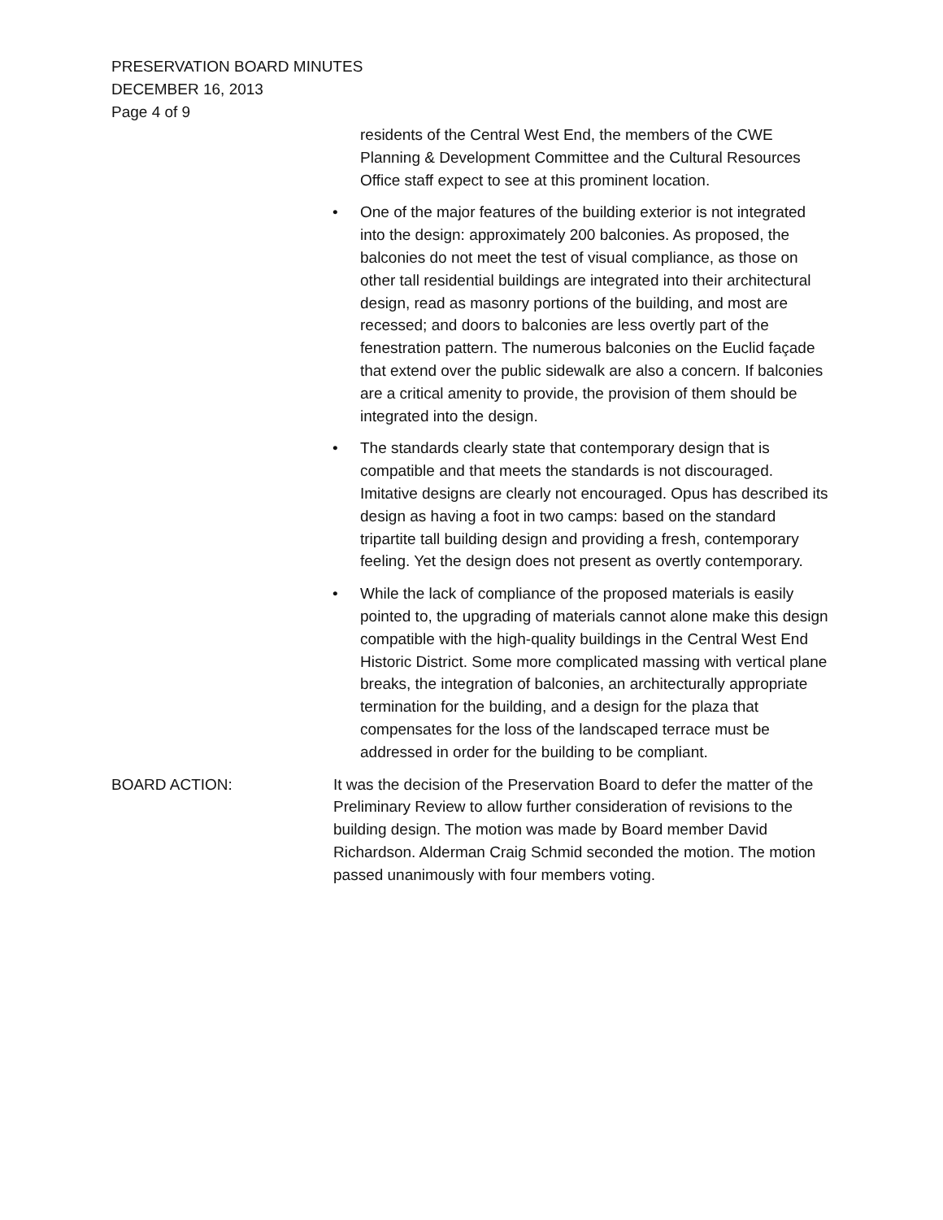PRESERVATION BOARD MINUTES
DECEMBER 16, 2013
Page 4 of 9
residents of the Central West End, the members of the CWE Planning & Development Committee and the Cultural Resources Office staff expect to see at this prominent location.
• One of the major features of the building exterior is not integrated into the design: approximately 200 balconies. As proposed, the balconies do not meet the test of visual compliance, as those on other tall residential buildings are integrated into their architectural design, read as masonry portions of the building, and most are recessed; and doors to balconies are less overtly part of the fenestration pattern. The numerous balconies on the Euclid façade that extend over the public sidewalk are also a concern. If balconies are a critical amenity to provide, the provision of them should be integrated into the design.
• The standards clearly state that contemporary design that is compatible and that meets the standards is not discouraged. Imitative designs are clearly not encouraged. Opus has described its design as having a foot in two camps: based on the standard tripartite tall building design and providing a fresh, contemporary feeling. Yet the design does not present as overtly contemporary.
• While the lack of compliance of the proposed materials is easily pointed to, the upgrading of materials cannot alone make this design compatible with the high-quality buildings in the Central West End Historic District. Some more complicated massing with vertical plane breaks, the integration of balconies, an architecturally appropriate termination for the building, and a design for the plaza that compensates for the loss of the landscaped terrace must be addressed in order for the building to be compliant.
BOARD ACTION: It was the decision of the Preservation Board to defer the matter of the Preliminary Review to allow further consideration of revisions to the building design. The motion was made by Board member David Richardson. Alderman Craig Schmid seconded the motion. The motion passed unanimously with four members voting.